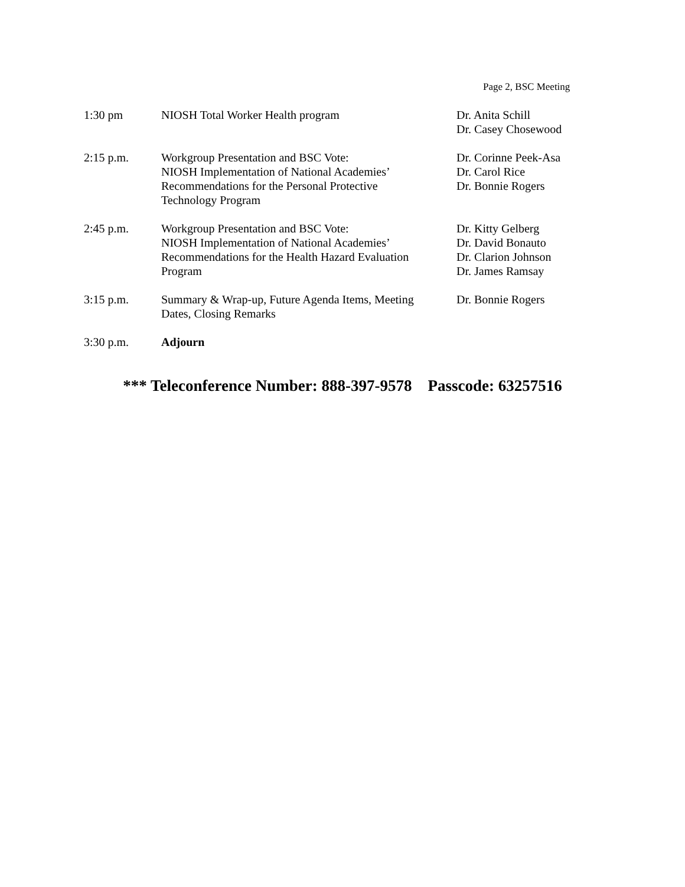Page 2, BSC Meeting
| 1:30 pm | NIOSH Total Worker Health program | Dr. Anita Schill Dr. Casey Chosewood |
| 2:15 p.m. | Workgroup Presentation and BSC Vote: NIOSH Implementation of National Academies’ Recommendations for the Personal Protective Technology Program | Dr. Corinne Peek-Asa Dr. Carol Rice Dr. Bonnie Rogers |
| 2:45 p.m. | Workgroup Presentation and BSC Vote: NIOSH Implementation of National Academies’ Recommendations for the Health Hazard Evaluation Program | Dr. Kitty Gelberg Dr. David Bonauto Dr. Clarion Johnson Dr. James Ramsay |
| 3:15 p.m. | Summary & Wrap-up, Future Agenda Items, Meeting Dates, Closing Remarks | Dr. Bonnie Rogers |
| 3:30 p.m. | Adjourn | |
*** Teleconference Number: 888-397-9578 Passcode: 63257516